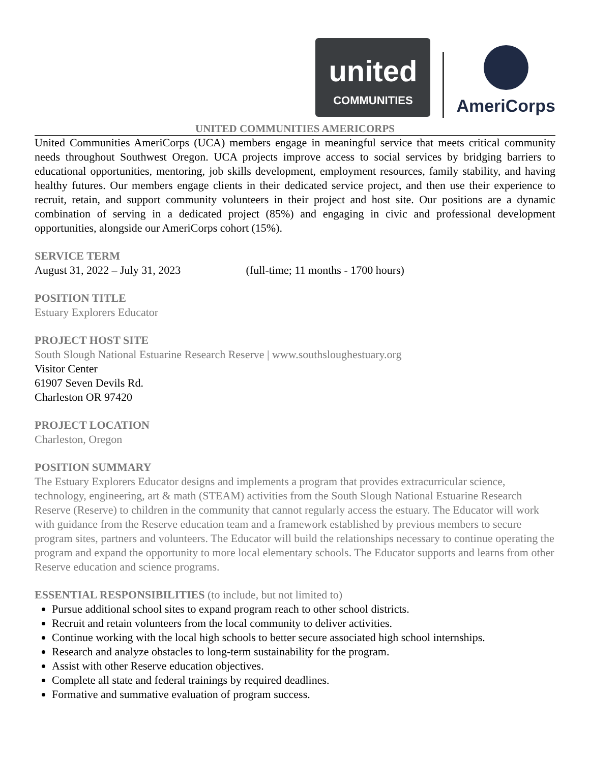united
COMMUNITIES
AmeriCorps
UNITED COMMUNITIES AMERICORPS
United Communities AmeriCorps (UCA) members engage in meaningful service that meets critical community needs throughout Southwest Oregon. UCA projects improve access to social services by bridging barriers to educational opportunities, mentoring, job skills development, employment resources, family stability, and having healthy futures. Our members engage clients in their dedicated service project, and then use their experience to recruit, retain, and support community volunteers in their project and host site. Our positions are a dynamic combination of serving in a dedicated project (85%) and engaging in civic and professional development opportunities, alongside our AmeriCorps cohort (15%).
SERVICE TERM
August 31, 2022 – July 31, 2023 (full-time; 11 months - 1700 hours)
POSITION TITLE
Estuary Explorers Educator
PROJECT HOST SITE
South Slough National Estuarine Research Reserve | www.southsloughestuary.org
Visitor Center
61907 Seven Devils Rd.
Charleston OR 97420
PROJECT LOCATION
Charleston, Oregon
POSITION SUMMARY
The Estuary Explorers Educator designs and implements a program that provides extracurricular science, technology, engineering, art & math (STEAM) activities from the South Slough National Estuarine Research Reserve (Reserve) to children in the community that cannot regularly access the estuary. The Educator will work with guidance from the Reserve education team and a framework established by previous members to secure program sites, partners and volunteers. The Educator will build the relationships necessary to continue operating the program and expand the opportunity to more local elementary schools. The Educator supports and learns from other Reserve education and science programs.
ESSENTIAL RESPONSIBILITIES (to include, but not limited to)
Pursue additional school sites to expand program reach to other school districts.
Recruit and retain volunteers from the local community to deliver activities.
Continue working with the local high schools to better secure associated high school internships.
Research and analyze obstacles to long-term sustainability for the program.
Assist with other Reserve education objectives.
Complete all state and federal trainings by required deadlines.
Formative and summative evaluation of program success.